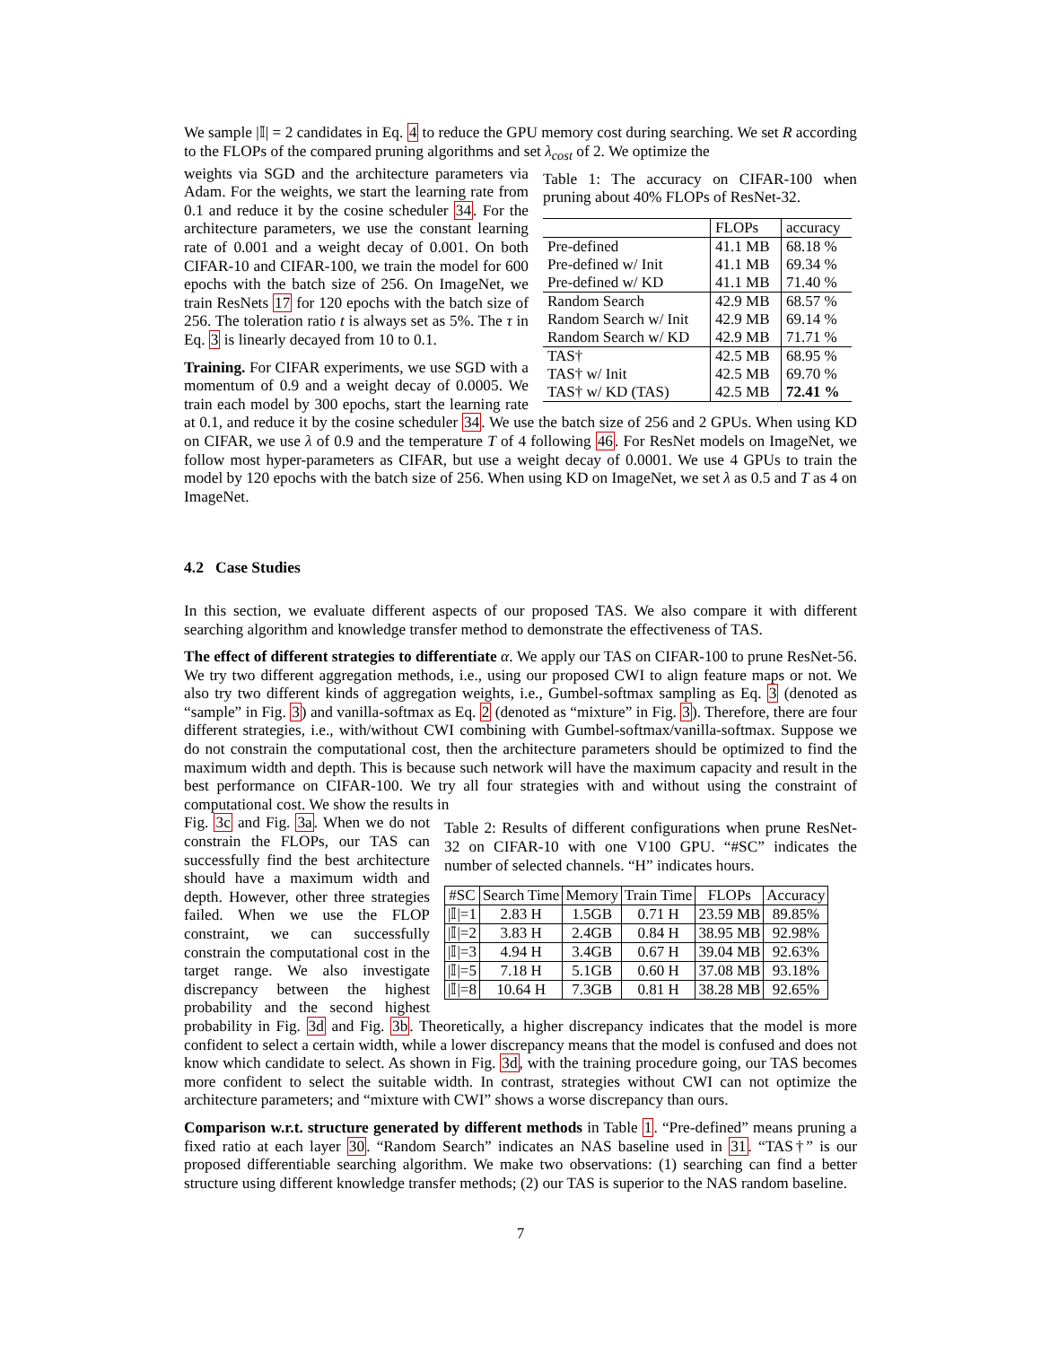We sample |𝕀| = 2 candidates in Eq. 4 to reduce the GPU memory cost during searching. We set R according to the FLOPs of the compared pruning algorithms and set λ<sub>cost</sub> of 2. We optimize the
Table 1: The accuracy on CIFAR-100 when pruning about 40% FLOPs of ResNet-32.
| | FLOPs | accuracy |
| --- | --- | --- |
| Pre-defined | 41.1 MB | 68.18 % |
| Pre-defined w/ Init | 41.1 MB | 69.34 % |
| Pre-defined w/ KD | 41.1 MB | 71.40 % |
| Random Search | 42.9 MB | 68.57 % |
| Random Search w/ Init | 42.9 MB | 69.14 % |
| Random Search w/ KD | 42.9 MB | 71.71 % |
| TAS† | 42.5 MB | 68.95 % |
| TAS† w/ Init | 42.5 MB | 69.70 % |
| TAS† w/ KD (TAS) | 42.5 MB | 72.41 % |
weights via SGD and the architecture parameters via Adam. For the weights, we start the learning rate from 0.1 and reduce it by the cosine scheduler 34. For the architecture parameters, we use the constant learning rate of 0.001 and a weight decay of 0.001. On both CIFAR-10 and CIFAR-100, we train the model for 600 epochs with the batch size of 256. On ImageNet, we train ResNets 17 for 120 epochs with the batch size of 256. The toleration ratio t is always set as 5%. The τ in Eq. 3 is linearly decayed from 10 to 0.1.
Training. For CIFAR experiments, we use SGD with a momentum of 0.9 and a weight decay of 0.0005. We train each model by 300 epochs, start the learning rate at 0.1, and reduce it by the cosine scheduler 34. We use the batch size of 256 and 2 GPUs. When using KD on CIFAR, we use λ of 0.9 and the temperature T of 4 following 46. For ResNet models on ImageNet, we follow most hyper-parameters as CIFAR, but use a weight decay of 0.0001. We use 4 GPUs to train the model by 120 epochs with the batch size of 256. When using KD on ImageNet, we set λ as 0.5 and T as 4 on ImageNet.
4.2 Case Studies
In this section, we evaluate different aspects of our proposed TAS. We also compare it with different searching algorithm and knowledge transfer method to demonstrate the effectiveness of TAS.
The effect of different strategies to differentiate α. We apply our TAS on CIFAR-100 to prune ResNet-56. We try two different aggregation methods, i.e., using our proposed CWI to align feature maps or not. We also try two different kinds of aggregation weights, i.e., Gumbel-softmax sampling as Eq. 3 (denoted as “sample” in Fig. 3) and vanilla-softmax as Eq. 2 (denoted as “mixture” in Fig. 3). Therefore, there are four different strategies, i.e., with/without CWI combining with Gumbel-softmax/vanilla-softmax. Suppose we do not constrain the computational cost, then the architecture parameters should be optimized to find the maximum width and depth. This is because such network will have the maximum capacity and result in the best performance on CIFAR-100. We try all four strategies with and without using the constraint of computational cost. We show the results in
Table 2: Results of different configurations when prune ResNet-32 on CIFAR-10 with one V100 GPU. “#SC” indicates the number of selected channels. “H” indicates hours.
| #SC | Search Time | Memory | Train Time | FLOPs | Accuracy |
| --- | --- | --- | --- | --- | --- |
| /𝕀/=1 | 2.83 H | 1.5GB | 0.71 H | 23.59 MB | 89.85% |
| /𝕀/=2 | 3.83 H | 2.4GB | 0.84 H | 38.95 MB | 92.98% |
| /𝕀/=3 | 4.94 H | 3.4GB | 0.67 H | 39.04 MB | 92.63% |
| /𝕀/=5 | 7.18 H | 5.1GB | 0.60 H | 37.08 MB | 93.18% |
| /𝕀/=8 | 10.64 H | 7.3GB | 0.81 H | 38.28 MB | 92.65% |
Fig. 3c and Fig. 3a. When we do not constrain the FLOPs, our TAS can successfully find the best architecture should have a maximum width and depth. However, other three strategies failed. When we use the FLOP constraint, we can successfully constrain the computational cost in the target range. We also investigate discrepancy between the highest probability and the second highest probability in Fig. 3d and Fig. 3b. Theoretically, a higher discrepancy indicates that the model is more confident to select a certain width, while a lower discrepancy means that the model is confused and does not know which candidate to select. As shown in Fig. 3d, with the training procedure going, our TAS becomes more confident to select the suitable width. In contrast, strategies without CWI can not optimize the architecture parameters; and “mixture with CWI” shows a worse discrepancy than ours.
Comparison w.r.t. structure generated by different methods in Table 1. “Pre-defined” means pruning a fixed ratio at each layer 30. “Random Search” indicates an NAS baseline used in 31. “TAS†” is our proposed differentiable searching algorithm. We make two observations: (1) searching can find a better structure using different knowledge transfer methods; (2) our TAS is superior to the NAS random baseline.
7